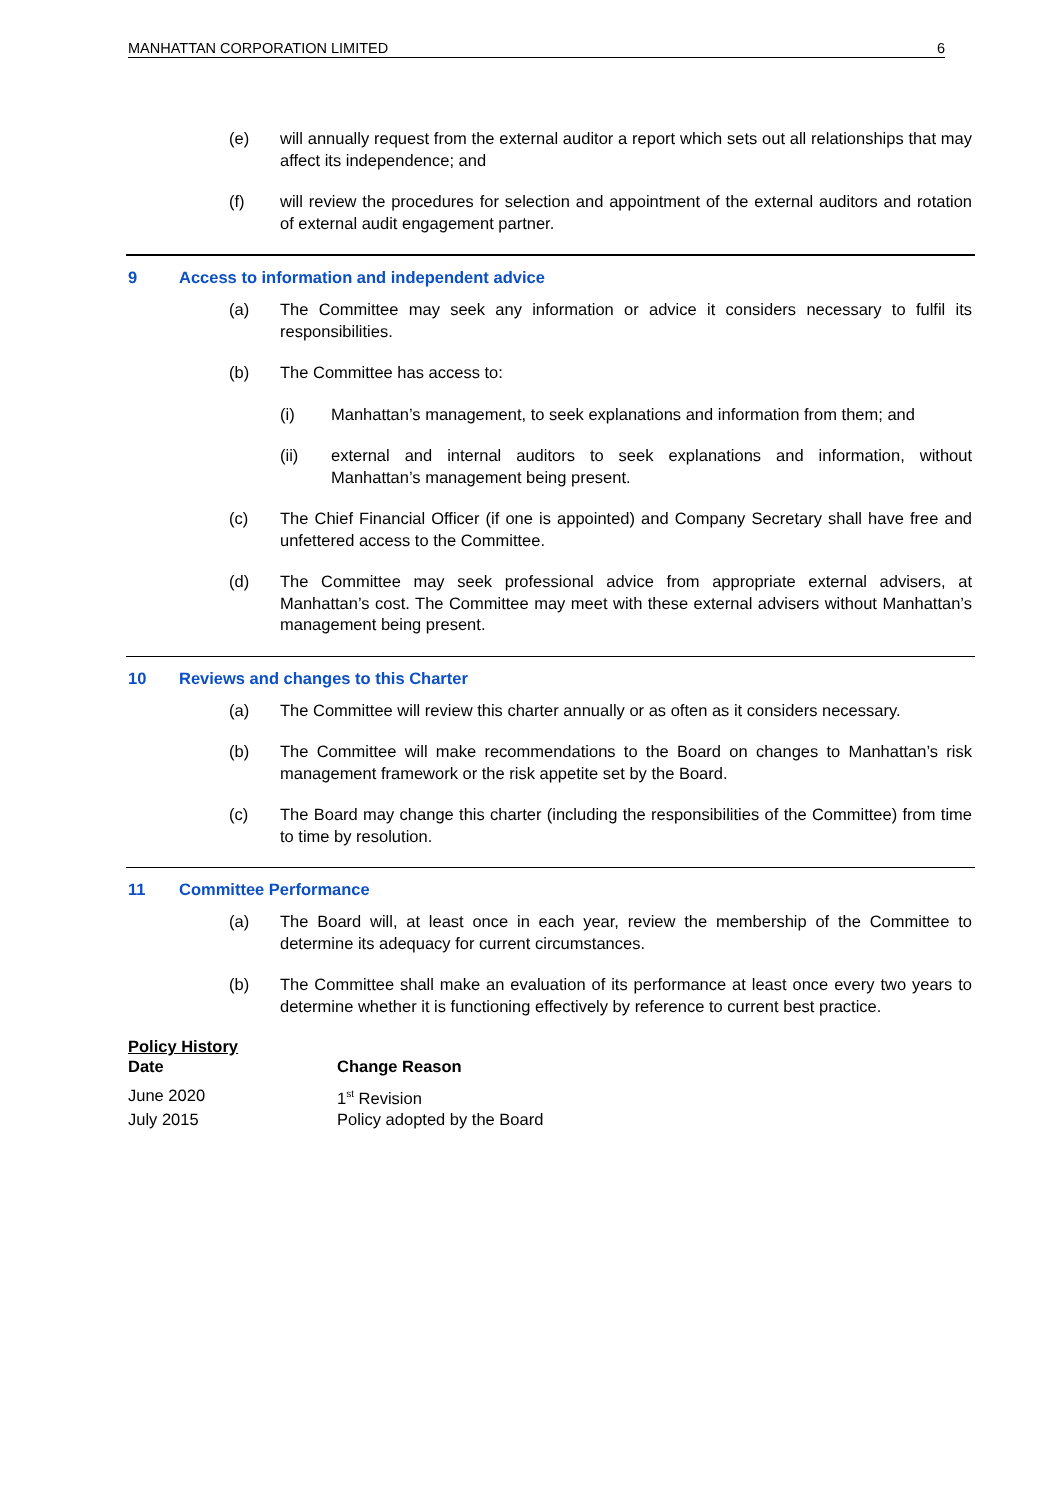MANHATTAN CORPORATION LIMITED 6
(e) will annually request from the external auditor a report which sets out all relationships that may affect its independence; and
(f) will review the procedures for selection and appointment of the external auditors and rotation of external audit engagement partner.
9 Access to information and independent advice
(a) The Committee may seek any information or advice it considers necessary to fulfil its responsibilities.
(b) The Committee has access to:
(i) Manhattan’s management, to seek explanations and information from them; and
(ii) external and internal auditors to seek explanations and information, without Manhattan’s management being present.
(c) The Chief Financial Officer (if one is appointed) and Company Secretary shall have free and unfettered access to the Committee.
(d) The Committee may seek professional advice from appropriate external advisers, at Manhattan’s cost. The Committee may meet with these external advisers without Manhattan’s management being present.
10 Reviews and changes to this Charter
(a) The Committee will review this charter annually or as often as it considers necessary.
(b) The Committee will make recommendations to the Board on changes to Manhattan’s risk management framework or the risk appetite set by the Board.
(c) The Board may change this charter (including the responsibilities of the Committee) from time to time by resolution.
11 Committee Performance
(a) The Board will, at least once in each year, review the membership of the Committee to determine its adequacy for current circumstances.
(b) The Committee shall make an evaluation of its performance at least once every two years to determine whether it is functioning effectively by reference to current best practice.
Policy History
| Date | Change Reason |
| --- | --- |
| June 2020 | 1<sup>st</sup> Revision |
| July 2015 | Policy adopted by the Board |